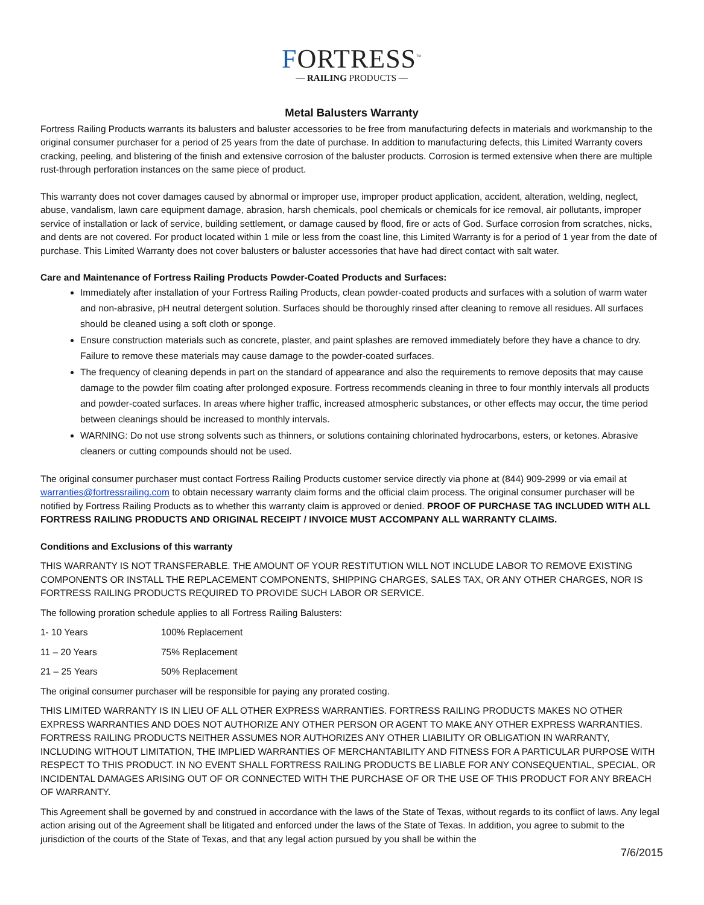FORTRESS<sup>™</sup>
— RAILING PRODUCTS —
Metal Balusters Warranty
Fortress Railing Products warrants its balusters and baluster accessories to be free from manufacturing defects in materials and workmanship to the original consumer purchaser for a period of 25 years from the date of purchase. In addition to manufacturing defects, this Limited Warranty covers cracking, peeling, and blistering of the finish and extensive corrosion of the baluster products. Corrosion is termed extensive when there are multiple rust-through perforation instances on the same piece of product.
This warranty does not cover damages caused by abnormal or improper use, improper product application, accident, alteration, welding, neglect, abuse, vandalism, lawn care equipment damage, abrasion, harsh chemicals, pool chemicals or chemicals for ice removal, air pollutants, improper service of installation or lack of service, building settlement, or damage caused by flood, fire or acts of God. Surface corrosion from scratches, nicks, and dents are not covered. For product located within 1 mile or less from the coast line, this Limited Warranty is for a period of 1 year from the date of purchase. This Limited Warranty does not cover balusters or baluster accessories that have had direct contact with salt water.
Care and Maintenance of Fortress Railing Products Powder-Coated Products and Surfaces:
Immediately after installation of your Fortress Railing Products, clean powder-coated products and surfaces with a solution of warm water and non-abrasive, pH neutral detergent solution. Surfaces should be thoroughly rinsed after cleaning to remove all residues. All surfaces should be cleaned using a soft cloth or sponge.
Ensure construction materials such as concrete, plaster, and paint splashes are removed immediately before they have a chance to dry. Failure to remove these materials may cause damage to the powder-coated surfaces.
The frequency of cleaning depends in part on the standard of appearance and also the requirements to remove deposits that may cause damage to the powder film coating after prolonged exposure. Fortress recommends cleaning in three to four monthly intervals all products and powder-coated surfaces. In areas where higher traffic, increased atmospheric substances, or other effects may occur, the time period between cleanings should be increased to monthly intervals.
WARNING: Do not use strong solvents such as thinners, or solutions containing chlorinated hydrocarbons, esters, or ketones. Abrasive cleaners or cutting compounds should not be used.
The original consumer purchaser must contact Fortress Railing Products customer service directly via phone at (844) 909-2999 or via email at warranties@fortressrailing.com to obtain necessary warranty claim forms and the official claim process. The original consumer purchaser will be notified by Fortress Railing Products as to whether this warranty claim is approved or denied. PROOF OF PURCHASE TAG INCLUDED WITH ALL FORTRESS RAILING PRODUCTS AND ORIGINAL RECEIPT / INVOICE MUST ACCOMPANY ALL WARRANTY CLAIMS.
Conditions and Exclusions of this warranty
THIS WARRANTY IS NOT TRANSFERABLE. THE AMOUNT OF YOUR RESTITUTION WILL NOT INCLUDE LABOR TO REMOVE EXISTING COMPONENTS OR INSTALL THE REPLACEMENT COMPONENTS, SHIPPING CHARGES, SALES TAX, OR ANY OTHER CHARGES, NOR IS FORTRESS RAILING PRODUCTS REQUIRED TO PROVIDE SUCH LABOR OR SERVICE.
The following proration schedule applies to all Fortress Railing Balusters:
| 1- 10 Years | 100% Replacement |
| 11 – 20 Years | 75% Replacement |
| 21 – 25 Years | 50% Replacement |
The original consumer purchaser will be responsible for paying any prorated costing.
THIS LIMITED WARRANTY IS IN LIEU OF ALL OTHER EXPRESS WARRANTIES. FORTRESS RAILING PRODUCTS MAKES NO OTHER EXPRESS WARRANTIES AND DOES NOT AUTHORIZE ANY OTHER PERSON OR AGENT TO MAKE ANY OTHER EXPRESS WARRANTIES. FORTRESS RAILING PRODUCTS NEITHER ASSUMES NOR AUTHORIZES ANY OTHER LIABILITY OR OBLIGATION IN WARRANTY, INCLUDING WITHOUT LIMITATION, THE IMPLIED WARRANTIES OF MERCHANTABILITY AND FITNESS FOR A PARTICULAR PURPOSE WITH RESPECT TO THIS PRODUCT. IN NO EVENT SHALL FORTRESS RAILING PRODUCTS BE LIABLE FOR ANY CONSEQUENTIAL, SPECIAL, OR INCIDENTAL DAMAGES ARISING OUT OF OR CONNECTED WITH THE PURCHASE OF OR THE USE OF THIS PRODUCT FOR ANY BREACH OF WARRANTY.
This Agreement shall be governed by and construed in accordance with the laws of the State of Texas, without regards to its conflict of laws. Any legal action arising out of the Agreement shall be litigated and enforced under the laws of the State of Texas. In addition, you agree to submit to the jurisdiction of the courts of the State of Texas, and that any legal action pursued by you shall be within the
7/6/2015